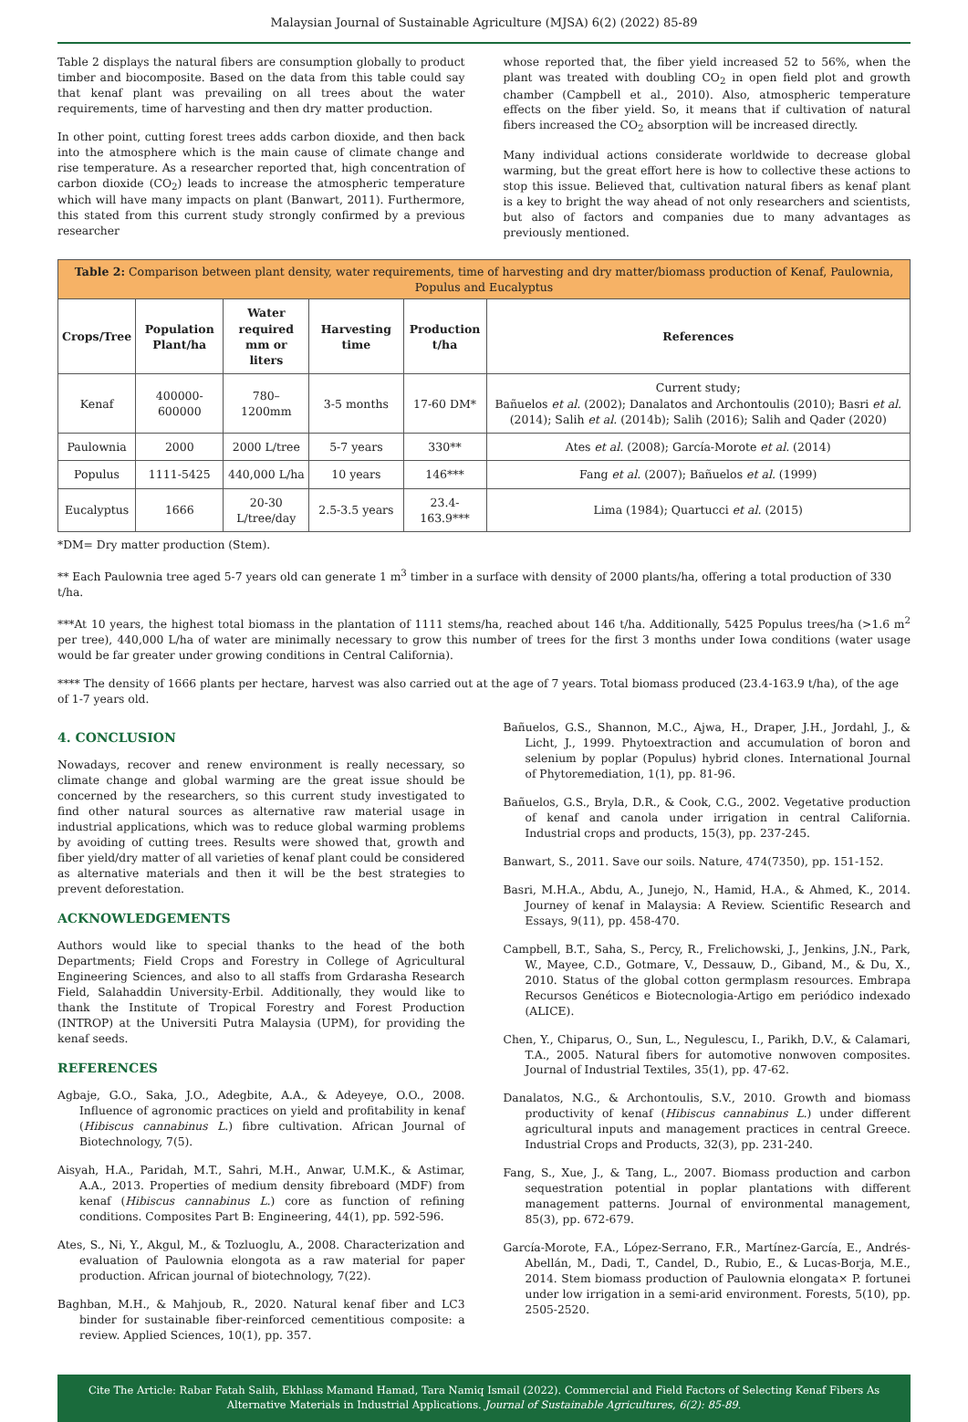Malaysian Journal of Sustainable Agriculture (MJSA) 6(2) (2022) 85-89
Table 2 displays the natural fibers are consumption globally to product timber and biocomposite. Based on the data from this table could say that kenaf plant was prevailing on all trees about the water requirements, time of harvesting and then dry matter production.
In other point, cutting forest trees adds carbon dioxide, and then back into the atmosphere which is the main cause of climate change and rise temperature. As a researcher reported that, high concentration of carbon dioxide (CO<sub>2</sub>) leads to increase the atmospheric temperature which will have many impacts on plant (Banwart, 2011). Furthermore, this stated from this current study strongly confirmed by a previous researcher
whose reported that, the fiber yield increased 52 to 56%, when the plant was treated with doubling CO<sub>2</sub> in open field plot and growth chamber (Campbell et al., 2010). Also, atmospheric temperature effects on the fiber yield. So, it means that if cultivation of natural fibers increased the CO<sub>2</sub> absorption will be increased directly.
Many individual actions considerate worldwide to decrease global warming, but the great effort here is how to collective these actions to stop this issue. Believed that, cultivation natural fibers as kenaf plant is a key to bright the way ahead of not only researchers and scientists, but also of factors and companies due to many advantages as previously mentioned.
| Table 2: Comparison between plant density, water requirements, time of harvesting and dry matter/biomass production of Kenaf, Paulownia, Populus and Eucalyptus | | | | | |
| Crops/Tree | Population Plant/ha | Water required mm or liters | Harvesting time | Production t/ha | References |
| Kenaf | 400000-600000 | 780–1200mm | 3-5 months | 17-60 DM* | Current study; Bañuelos et al. (2002); Danalatos and Archontoulis (2010); Basri et al. (2014); Salih et al. (2014b); Salih (2016); Salih and Qader (2020) |
| Paulownia | 2000 | 2000 L/tree | 5-7 years | 330** | Ates et al. (2008); García-Morote et al. (2014) |
| Populus | 1111-5425 | 440,000 L/ha | 10 years | 146*** | Fang et al. (2007); Bañuelos et al. (1999) |
| Eucalyptus | 1666 | 20-30 L/tree/day | 2.5-3.5 years | 23.4-163.9*** | Lima (1984); Quartucci et al. (2015) |
*DM= Dry matter production (Stem).
** Each Paulownia tree aged 5-7 years old can generate 1 m<sup>3</sup> timber in a surface with density of 2000 plants/ha, offering a total production of 330 t/ha.
***At 10 years, the highest total biomass in the plantation of 1111 stems/ha, reached about 146 t/ha. Additionally, 5425 Populus trees/ha (>1.6 m<sup>2</sup> per tree), 440,000 L/ha of water are minimally necessary to grow this number of trees for the first 3 months under Iowa conditions (water usage would be far greater under growing conditions in Central California).
**** The density of 1666 plants per hectare, harvest was also carried out at the age of 7 years. Total biomass produced (23.4-163.9 t/ha), of the age of 1-7 years old.
4. CONCLUSION
Nowadays, recover and renew environment is really necessary, so climate change and global warming are the great issue should be concerned by the researchers, so this current study investigated to find other natural sources as alternative raw material usage in industrial applications, which was to reduce global warming problems by avoiding of cutting trees. Results were showed that, growth and fiber yield/dry matter of all varieties of kenaf plant could be considered as alternative materials and then it will be the best strategies to prevent deforestation.
ACKNOWLEDGEMENTS
Authors would like to special thanks to the head of the both Departments; Field Crops and Forestry in College of Agricultural Engineering Sciences, and also to all staffs from Grdarasha Research Field, Salahaddin University-Erbil. Additionally, they would like to thank the Institute of Tropical Forestry and Forest Production (INTROP) at the Universiti Putra Malaysia (UPM), for providing the kenaf seeds.
REFERENCES
Agbaje, G.O., Saka, J.O., Adegbite, A.A., & Adeyeye, O.O., 2008. Influence of agronomic practices on yield and profitability in kenaf (Hibiscus cannabinus L.) fibre cultivation. African Journal of Biotechnology, 7(5).
Aisyah, H.A., Paridah, M.T., Sahri, M.H., Anwar, U.M.K., & Astimar, A.A., 2013. Properties of medium density fibreboard (MDF) from kenaf (Hibiscus cannabinus L.) core as function of refining conditions. Composites Part B: Engineering, 44(1), pp. 592-596.
Ates, S., Ni, Y., Akgul, M., & Tozluoglu, A., 2008. Characterization and evaluation of Paulownia elongota as a raw material for paper production. African journal of biotechnology, 7(22).
Baghban, M.H., & Mahjoub, R., 2020. Natural kenaf fiber and LC3 binder for sustainable fiber-reinforced cementitious composite: a review. Applied Sciences, 10(1), pp. 357.
Bañuelos, G.S., Shannon, M.C., Ajwa, H., Draper, J.H., Jordahl, J., & Licht, J., 1999. Phytoextraction and accumulation of boron and selenium by poplar (Populus) hybrid clones. International Journal of Phytoremediation, 1(1), pp. 81-96.
Bañuelos, G.S., Bryla, D.R., & Cook, C.G., 2002. Vegetative production of kenaf and canola under irrigation in central California. Industrial crops and products, 15(3), pp. 237-245.
Banwart, S., 2011. Save our soils. Nature, 474(7350), pp. 151-152.
Basri, M.H.A., Abdu, A., Junejo, N., Hamid, H.A., & Ahmed, K., 2014. Journey of kenaf in Malaysia: A Review. Scientific Research and Essays, 9(11), pp. 458-470.
Campbell, B.T., Saha, S., Percy, R., Frelichowski, J., Jenkins, J.N., Park, W., Mayee, C.D., Gotmare, V., Dessauw, D., Giband, M., & Du, X., 2010. Status of the global cotton germplasm resources. Embrapa Recursos Genéticos e Biotecnologia-Artigo em periódico indexado (ALICE).
Chen, Y., Chiparus, O., Sun, L., Negulescu, I., Parikh, D.V., & Calamari, T.A., 2005. Natural fibers for automotive nonwoven composites. Journal of Industrial Textiles, 35(1), pp. 47-62.
Danalatos, N.G., & Archontoulis, S.V., 2010. Growth and biomass productivity of kenaf (Hibiscus cannabinus L.) under different agricultural inputs and management practices in central Greece. Industrial Crops and Products, 32(3), pp. 231-240.
Fang, S., Xue, J., & Tang, L., 2007. Biomass production and carbon sequestration potential in poplar plantations with different management patterns. Journal of environmental management, 85(3), pp. 672-679.
García-Morote, F.A., López-Serrano, F.R., Martínez-García, E., Andrés-Abellán, M., Dadi, T., Candel, D., Rubio, E., & Lucas-Borja, M.E., 2014. Stem biomass production of Paulownia elongata× P. fortunei under low irrigation in a semi-arid environment. Forests, 5(10), pp. 2505-2520.
Cite The Article: Rabar Fatah Salih, Ekhlass Mamand Hamad, Tara Namiq Ismail (2022). Commercial and Field Factors of Selecting Kenaf Fibers As Alternative Materials in Industrial Applications. Journal of Sustainable Agricultures, 6(2): 85-89.